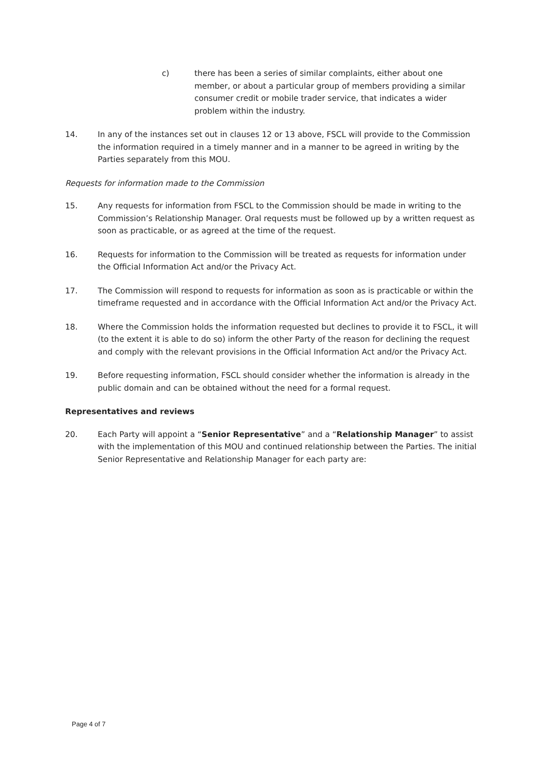c) there has been a series of similar complaints, either about one member, or about a particular group of members providing a similar consumer credit or mobile trader service, that indicates a wider problem within the industry.
14. In any of the instances set out in clauses 12 or 13 above, FSCL will provide to the Commission the information required in a timely manner and in a manner to be agreed in writing by the Parties separately from this MOU.
Requests for information made to the Commission
15. Any requests for information from FSCL to the Commission should be made in writing to the Commission’s Relationship Manager. Oral requests must be followed up by a written request as soon as practicable, or as agreed at the time of the request.
16. Requests for information to the Commission will be treated as requests for information under the Official Information Act and/or the Privacy Act.
17. The Commission will respond to requests for information as soon as is practicable or within the timeframe requested and in accordance with the Official Information Act and/or the Privacy Act.
18. Where the Commission holds the information requested but declines to provide it to FSCL, it will (to the extent it is able to do so) inform the other Party of the reason for declining the request and comply with the relevant provisions in the Official Information Act and/or the Privacy Act.
19. Before requesting information, FSCL should consider whether the information is already in the public domain and can be obtained without the need for a formal request.
Representatives and reviews
20. Each Party will appoint a “Senior Representative” and a “Relationship Manager” to assist with the implementation of this MOU and continued relationship between the Parties. The initial Senior Representative and Relationship Manager for each party are:
Page 4 of 7